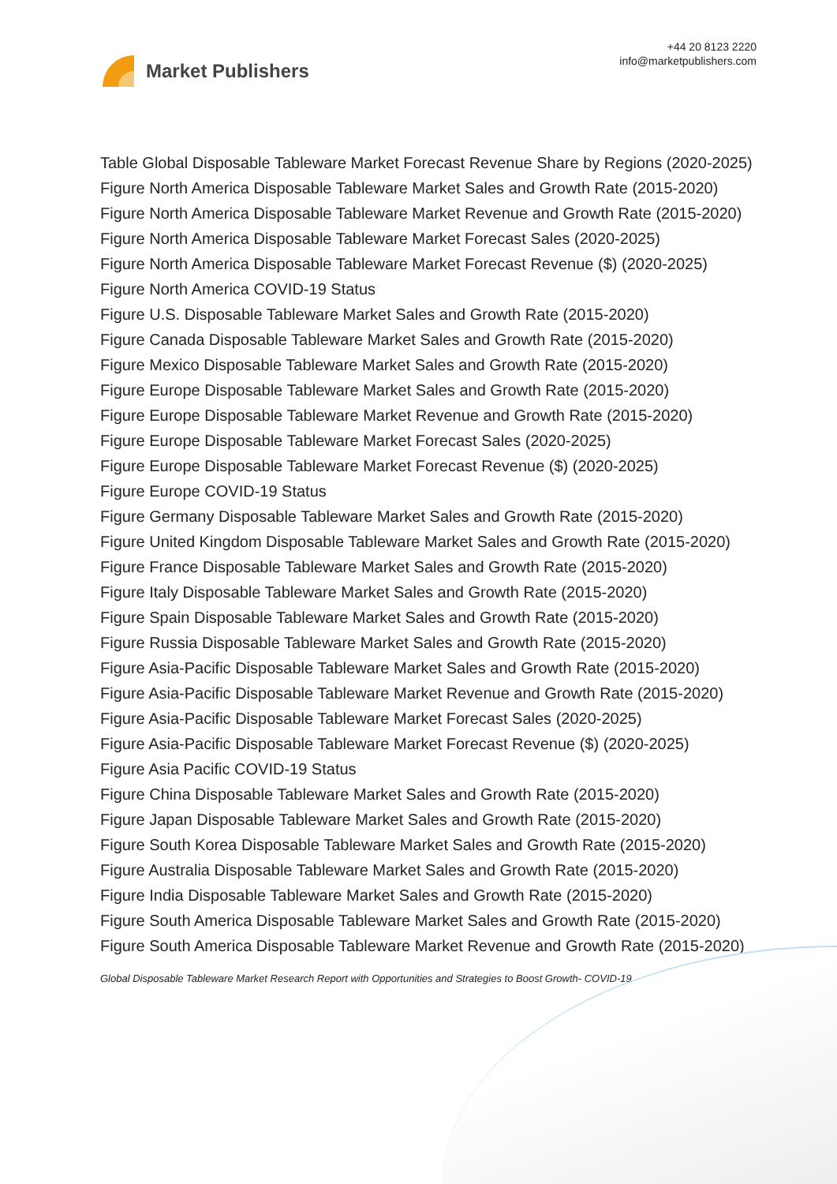Market Publishers
+44 20 8123 2220
info@marketpublishers.com
Table Global Disposable Tableware Market Forecast Revenue Share by Regions (2020-2025)
Figure North America Disposable Tableware Market Sales and Growth Rate (2015-2020)
Figure North America Disposable Tableware Market Revenue and Growth Rate (2015-2020)
Figure North America Disposable Tableware Market Forecast Sales (2020-2025)
Figure North America Disposable Tableware Market Forecast Revenue ($) (2020-2025)
Figure North America COVID-19 Status
Figure U.S. Disposable Tableware Market Sales and Growth Rate (2015-2020)
Figure Canada Disposable Tableware Market Sales and Growth Rate (2015-2020)
Figure Mexico Disposable Tableware Market Sales and Growth Rate (2015-2020)
Figure Europe Disposable Tableware Market Sales and Growth Rate (2015-2020)
Figure Europe Disposable Tableware Market Revenue and Growth Rate (2015-2020)
Figure Europe Disposable Tableware Market Forecast Sales (2020-2025)
Figure Europe Disposable Tableware Market Forecast Revenue ($) (2020-2025)
Figure Europe COVID-19 Status
Figure Germany Disposable Tableware Market Sales and Growth Rate (2015-2020)
Figure United Kingdom Disposable Tableware Market Sales and Growth Rate (2015-2020)
Figure France Disposable Tableware Market Sales and Growth Rate (2015-2020)
Figure Italy Disposable Tableware Market Sales and Growth Rate (2015-2020)
Figure Spain Disposable Tableware Market Sales and Growth Rate (2015-2020)
Figure Russia Disposable Tableware Market Sales and Growth Rate (2015-2020)
Figure Asia-Pacific Disposable Tableware Market Sales and Growth Rate (2015-2020)
Figure Asia-Pacific Disposable Tableware Market Revenue and Growth Rate (2015-2020)
Figure Asia-Pacific Disposable Tableware Market Forecast Sales (2020-2025)
Figure Asia-Pacific Disposable Tableware Market Forecast Revenue ($) (2020-2025)
Figure Asia Pacific COVID-19 Status
Figure China Disposable Tableware Market Sales and Growth Rate (2015-2020)
Figure Japan Disposable Tableware Market Sales and Growth Rate (2015-2020)
Figure South Korea Disposable Tableware Market Sales and Growth Rate (2015-2020)
Figure Australia Disposable Tableware Market Sales and Growth Rate (2015-2020)
Figure India Disposable Tableware Market Sales and Growth Rate (2015-2020)
Figure South America Disposable Tableware Market Sales and Growth Rate (2015-2020)
Figure South America Disposable Tableware Market Revenue and Growth Rate (2015-2020)
Global Disposable Tableware Market Research Report with Opportunities and Strategies to Boost Growth- COVID-19...